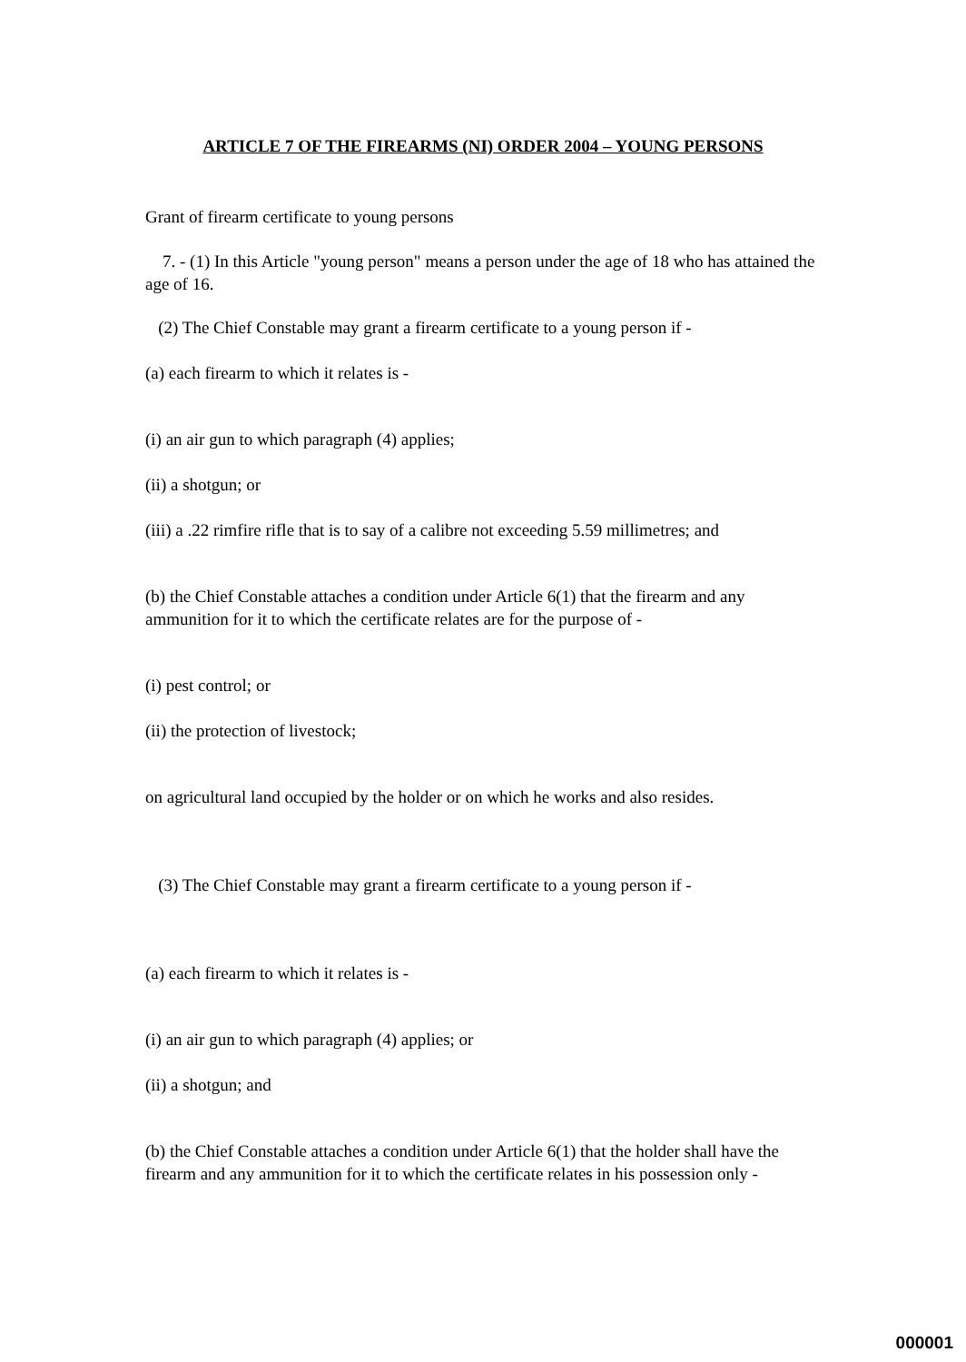ARTICLE 7 OF THE FIREARMS (NI) ORDER 2004 – YOUNG PERSONS
Grant of firearm certificate to young persons
7. - (1) In this Article "young person" means a person under the age of 18 who has attained the age of 16.
(2) The Chief Constable may grant a firearm certificate to a young person if -
(a) each firearm to which it relates is -
(i) an air gun to which paragraph (4) applies;
(ii) a shotgun; or
(iii) a .22 rimfire rifle that is to say of a calibre not exceeding 5.59 millimetres; and
(b) the Chief Constable attaches a condition under Article 6(1) that the firearm and any ammunition for it to which the certificate relates are for the purpose of -
(i) pest control; or
(ii) the protection of livestock;
on agricultural land occupied by the holder or on which he works and also resides.
(3) The Chief Constable may grant a firearm certificate to a young person if -
(a) each firearm to which it relates is -
(i) an air gun to which paragraph (4) applies; or
(ii) a shotgun; and
(b) the Chief Constable attaches a condition under Article 6(1) that the holder shall have the firearm and any ammunition for it to which the certificate relates in his possession only -
000001